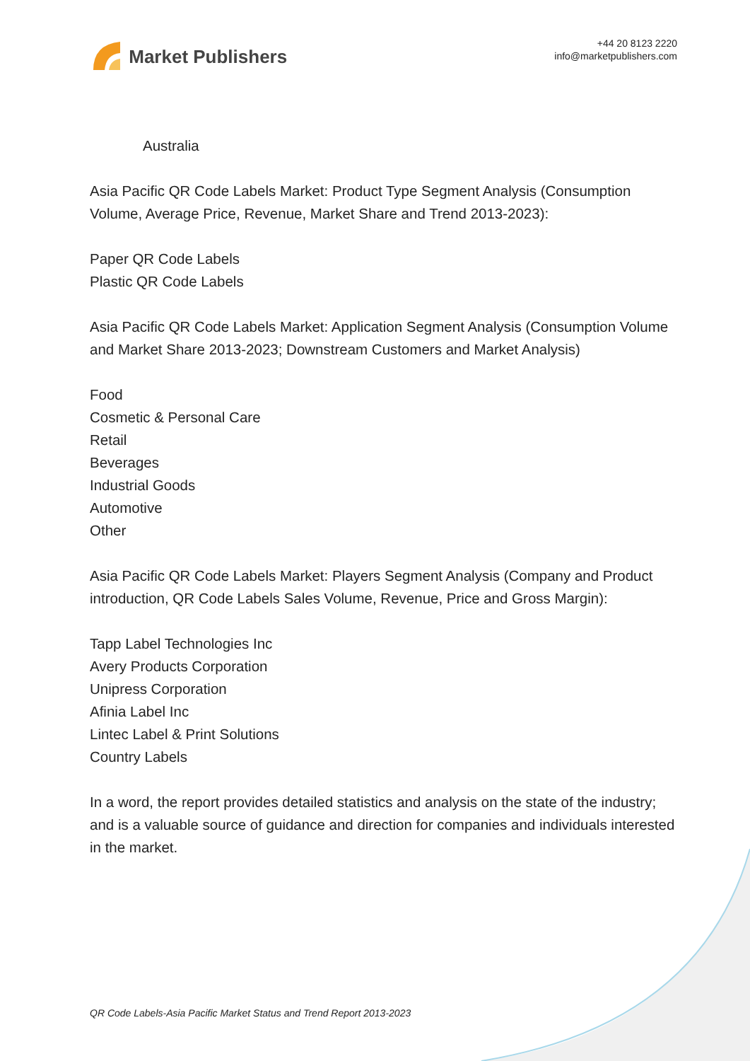Market Publishers
+44 20 8123 2220
info@marketpublishers.com
Australia
Asia Pacific QR Code Labels Market: Product Type Segment Analysis (Consumption Volume, Average Price, Revenue, Market Share and Trend 2013-2023):
Paper QR Code Labels
Plastic QR Code Labels
Asia Pacific QR Code Labels Market: Application Segment Analysis (Consumption Volume and Market Share 2013-2023; Downstream Customers and Market Analysis)
Food
Cosmetic & Personal Care
Retail
Beverages
Industrial Goods
Automotive
Other
Asia Pacific QR Code Labels Market: Players Segment Analysis (Company and Product introduction, QR Code Labels Sales Volume, Revenue, Price and Gross Margin):
Tapp Label Technologies Inc
Avery Products Corporation
Unipress Corporation
Afinia Label Inc
Lintec Label & Print Solutions
Country Labels
In a word, the report provides detailed statistics and analysis on the state of the industry; and is a valuable source of guidance and direction for companies and individuals interested in the market.
QR Code Labels-Asia Pacific Market Status and Trend Report 2013-2023